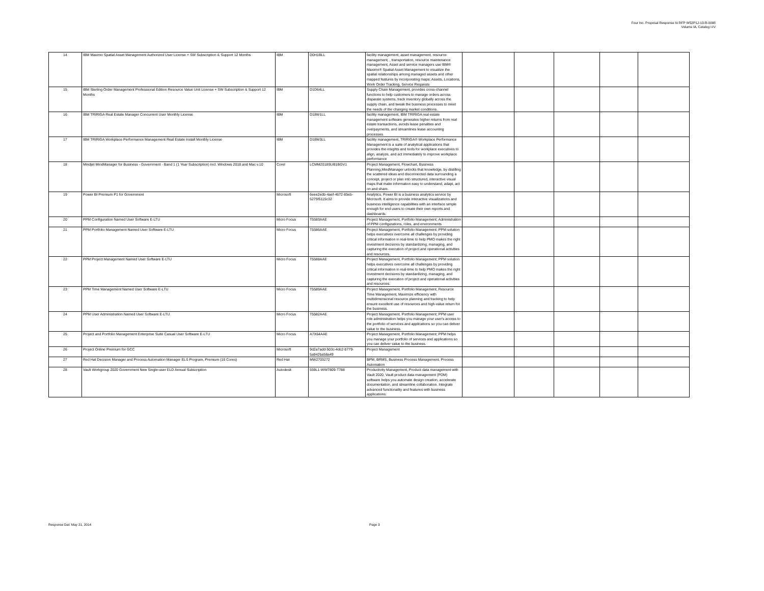Four Inc. Proposal Response to RFP W52P1J-13-R-0098
Volume IA, Catalog I-IV
| 14 | IBM Maximo Spatial Asset Management Authorized User License + SW Subscription & Support 12 Months | IBM | D0H1BLL | facility management, asset management, resource management, , transportation, resource maintenance management, Asset and service managers use IBM® Maximo® Spatial Asset Management to visualize the spatial relationships among managed assets and other mapped features by incorporating maps; Assets, Locations, Work Order Tracking, Service Requests | | | | | |
| 15 | IBM Sterling Order Management Professional Edition Resource Value Unit License + SW Subscription & Support 12 Months | IBM | D1D64LL | Supply Chain Management, provides cross-channel functions to help customers to manage orders across disparate systems, track inventory globally across the supply chain, and tweak the business processes to meet the needs of the changing market conditions.. | | | | | |
| 16 | IBM TRIRIGA Real Estate Manager Concurrent User Monthly License | IBM | D18W1LL | facility management, IBM TRIRIGA real estate management software generates higher returns from real estate transactions, avoids lease penalties and overpayments, and streamlines lease accounting processes. | | | | | |
| 17 | IBM TRIRIGA Workplace Performance Management Real Estate Install Monthly License | IBM | D18W3LL | facility management, TRIRIGA® Workplace Performance Management is a suite of analytical applications that provides the insights and tools for workplace executives to align, analyze, and act immediately to improve workplace performance | | | | | |
| 18 | Mindjet MindManager for Business - Government - Band 1 (1 Year Subscription) incl. Windows 2018 and Mac v.10 | Corel | LCMM2018SUB1BGV1 | Project Management, Flowchart, Business Planning,MindManager unlocks that knowledge, by distilling the scattered ideas and disconnected data surrounding a concept, project or plan into structured, interactive visual maps that make information easy to understand, adapt, act on and share. | | | | | |
| 19 | Power BI Premium P1 for Government | Microsoft | 6eee2edb-4aef-4672-85eb-5275f5115c32 | Analytics, Power BI is a business analytics service by Microsoft. It aims to provide interactive visualizations and business intelligence capabilities with an interface simple enough for end users to create their own reports and dashboards. | | | | | |
| 20 | PPM Configuration Named User Software E-LTU | Micro Focus | T5583AAE | Project Management, Portfolio Management; Administration of PPM configurations, roles, and environments | | | | | |
| 21 | PPM Portfolio Management Named User Software E-LTU | Micro Focus | T5586AAE | Project Management, Portfolio Management; PPM solution helps executives overcome all challenges by providing critical information in real-time to help PMO makes the right investment decisions by standardizing, managing, and capturing the execution of project and operational activities and resources. | | | | | |
| 22 | PPM Project Management Named User Software E-LTU | Micro Focus | T5588AAE | Project Management, Portfolio Management; PPM solution helps executives overcome all challenges by providing critical information in real-time to help PMO makes the right investment decisions by standardizing, managing, and capturing the execution of project and operational activities and resources. | | | | | |
| 23 | PPM Time Management Named User Software E-LTU | Micro Focus | T5589AAE | Project Management, Portfolio Management, Resource Time Management, Maximize efficiency with multidimensional resource planning and tracking to help ensure excellent use of resources and high-value return for the business. | | | | | |
| 24 | PPM User Administration Named User Software E-LTU | Micro Focus | T5582AAE | Project Management, Portfolio Management; PPM user role administration helps you manage your user's access to the portfolio of services and applications so you can deliver value to the business. | | | | | |
| 25 | Project and Portfolio Management Enterprise Suite Casual User Software E-LTU | Micro Focus | A7X64AAE | Project Management, Portfolio Management; PPM helps you manage your portfolio of services and applications so you can deliver value to the business. | | | | | |
| 26 | Project Online Premium for GCC | Microsoft | 9d2a7add-503c-4dc2-b779-5a942ba58a49 | Project Management | | | | | |
| 27 | Red Hat Decision Manager and Process Automation Manager ELS Program, Premium (16 Cores) | Red Hat | MW2703272 | BPM, BRMS, Business Process Management, Process Automation | | | | | |
| 28 | Vault Workgroup 2020 Government New Single-user ELD Annual Subscription | Autodesk | 559L1-WW7809-T788 | Productivity Management, Product data management with Vault 2020, Vault product data management (PDM) software helps you automate design creation, accelerate documentation, and streamline collaboration. Integrate advanced functionality and features with business applications. | | | | | |
Response Dat: May 21, 2014 Page 3